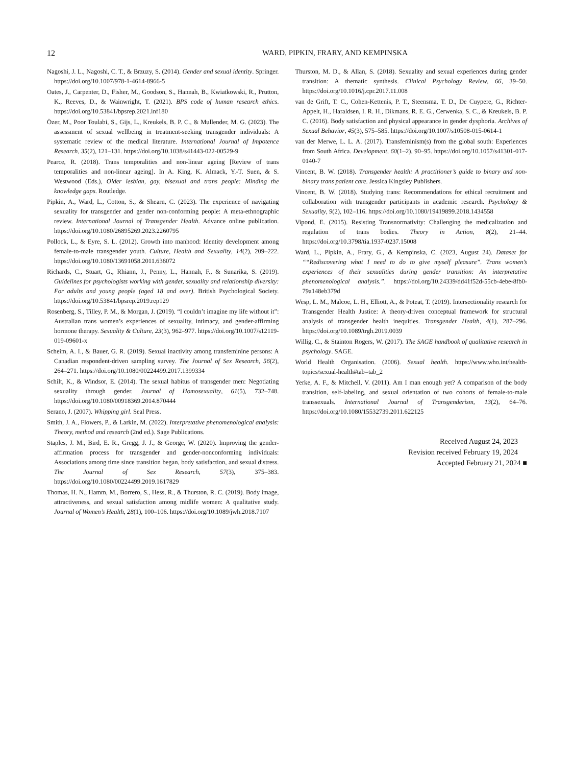12 WARD, PIPKIN, FRARY, AND KEMPINSKA
Nagoshi, J. L., Nagoshi, C. T., & Brzuzy, S. (2014). Gender and sexual identity. Springer. https://doi.org/10.1007/978-1-4614-8966-5
Oates, J., Carpenter, D., Fisher, M., Goodson, S., Hannah, B., Kwiatkowski, R., Prutton, K., Reeves, D., & Wainwright, T. (2021). BPS code of human research ethics. https://doi.org/10.53841/bpsrep.2021.inf180
Özer, M., Poor Toulabi, S., Gijs, L., Kreukels, B. P. C., & Mullender, M. G. (2023). The assessment of sexual wellbeing in treatment-seeking transgender individuals: A systematic review of the medical literature. International Journal of Impotence Research, 35(2), 121–131. https://doi.org/10.1038/s41443-022-00529-9
Pearce, R. (2018). Trans temporalities and non-linear ageing [Review of trans temporalities and non-linear ageing]. In A. King, K. Almack, Y.-T. Suen, & S. Westwood (Eds.), Older lesbian, gay, bisexual and trans people: Minding the knowledge gaps. Routledge.
Pipkin, A., Ward, L., Cotton, S., & Shearn, C. (2023). The experience of navigating sexuality for transgender and gender non-conforming people: A meta-ethnographic review. International Journal of Transgender Health. Advance online publication. https://doi.org/10.1080/26895269.2023.2260795
Pollock, L., & Eyre, S. L. (2012). Growth into manhood: Identity development among female-to-male transgender youth. Culture, Health and Sexuality, 14(2), 209–222. https://doi.org/10.1080/13691058.2011.636072
Richards, C., Stuart, G., Rhiann, J., Penny, L., Hannah, F., & Sunarika, S. (2019). Guidelines for psychologists working with gender, sexuality and relationship diversity: For adults and young people (aged 18 and over). British Psychological Society. https://doi.org/10.53841/bpsrep.2019.rep129
Rosenberg, S., Tilley, P. M., & Morgan, J. (2019). “I couldn’t imagine my life without it”: Australian trans women’s experiences of sexuality, intimacy, and gender-affirming hormone therapy. Sexuality & Culture, 23(3), 962–977. https://doi.org/10.1007/s12119-019-09601-x
Scheim, A. I., & Bauer, G. R. (2019). Sexual inactivity among transfeminine persons: A Canadian respondent-driven sampling survey. The Journal of Sex Research, 56(2), 264–271. https://doi.org/10.1080/00224499.2017.1399334
Schilt, K., & Windsor, E. (2014). The sexual habitus of transgender men: Negotiating sexuality through gender. Journal of Homosexuality, 61(5), 732–748. https://doi.org/10.1080/00918369.2014.870444
Serano, J. (2007). Whipping girl. Seal Press.
Smith, J. A., Flowers, P., & Larkin, M. (2022). Interpretative phenomenological analysis: Theory, method and research (2nd ed.). Sage Publications.
Staples, J. M., Bird, E. R., Gregg, J. J., & George, W. (2020). Improving the gender-affirmation process for transgender and gender-nonconforming individuals: Associations among time since transition began, body satisfaction, and sexual distress. The Journal of Sex Research, 57(3), 375–383. https://doi.org/10.1080/00224499.2019.1617829
Thomas, H. N., Hamm, M., Borrero, S., Hess, R., & Thurston, R. C. (2019). Body image, attractiveness, and sexual satisfaction among midlife women: A qualitative study. Journal of Women’s Health, 28(1), 100–106. https://doi.org/10.1089/jwh.2018.7107
Thurston, M. D., & Allan, S. (2018). Sexuality and sexual experiences during gender transition: A thematic synthesis. Clinical Psychology Review, 66, 39–50. https://doi.org/10.1016/j.cpr.2017.11.008
van de Grift, T. C., Cohen-Kettenis, P. T., Steensma, T. D., De Cuypere, G., Richter-Appelt, H., Haraldsen, I. R. H., Dikmans, R. E. G., Cerwenka, S. C., & Kreukels, B. P. C. (2016). Body satisfaction and physical appearance in gender dysphoria. Archives of Sexual Behavior, 45(3), 575–585. https://doi.org/10.1007/s10508-015-0614-1
van der Merwe, L. L. A. (2017). Transfeminism(s) from the global south: Experiences from South Africa. Development, 60(1–2), 90–95. https://doi.org/10.1057/s41301-017-0140-7
Vincent, B. W. (2018). Transgender health: A practitioner’s guide to binary and non-binary trans patient care. Jessica Kingsley Publishers.
Vincent, B. W. (2018). Studying trans: Recommendations for ethical recruitment and collaboration with transgender participants in academic research. Psychology & Sexuality, 9(2), 102–116. https://doi.org/10.1080/19419899.2018.1434558
Vipond, E. (2015). Resisting Transnormativity: Challenging the medicalization and regulation of trans bodies. Theory in Action, 8(2), 21–44. https://doi.org/10.3798/tia.1937-0237.15008
Ward, L., Pipkin, A., Frary, G., & Kempinska, C. (2023, August 24). Dataset for ““Rediscovering what I need to do to give myself pleasure”. Trans women’s experiences of their sexualities during gender transition: An interpretative phenomenological analysis.”. https://doi.org/10.24339/dd41f52d-55cb-4ebe-8fb0-79a148eb379d
Wesp, L. M., Malcoe, L. H., Elliott, A., & Poteat, T. (2019). Intersectionality research for Transgender Health Justice: A theory-driven conceptual framework for structural analysis of transgender health inequities. Transgender Health, 4(1), 287–296. https://doi.org/10.1089/trgh.2019.0039
Willig, C., & Stainton Rogers, W. (2017). The SAGE handbook of qualitative research in psychology. SAGE.
World Health Organisation. (2006). Sexual health. https://www.who.int/health-topics/sexual-health#tab=tab_2
Yerke, A. F., & Mitchell, V. (2011). Am I man enough yet? A comparison of the body transition, self-labeling, and sexual orientation of two cohorts of female-to-male transsexuals. International Journal of Transgenderism, 13(2), 64–76. https://doi.org/10.1080/15532739.2011.622125
Received August 24, 2023
Revision received February 19, 2024
Accepted February 21, 2024 ■